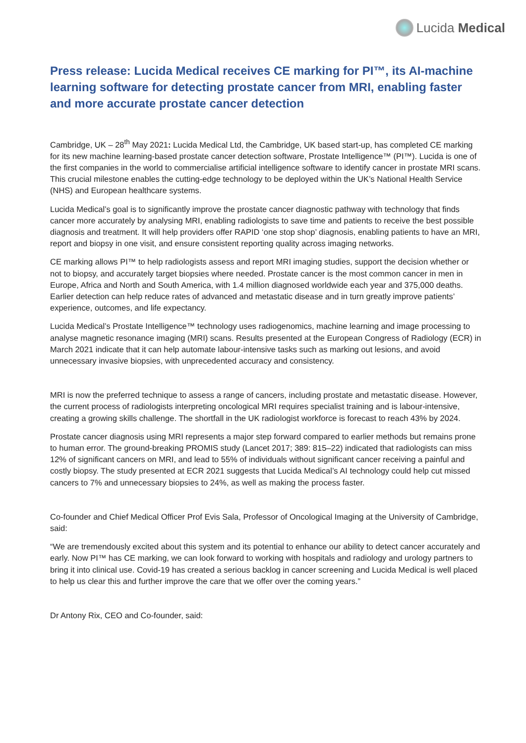Lucida Medical
Press release: Lucida Medical receives CE marking for PI™, its AI-machine learning software for detecting prostate cancer from MRI, enabling faster and more accurate prostate cancer detection
Cambridge, UK – 28<sup>th</sup> May 2021: Lucida Medical Ltd, the Cambridge, UK based start-up, has completed CE marking for its new machine learning-based prostate cancer detection software, Prostate Intelligence™ (PI™). Lucida is one of the first companies in the world to commercialise artificial intelligence software to identify cancer in prostate MRI scans. This crucial milestone enables the cutting-edge technology to be deployed within the UK’s National Health Service (NHS) and European healthcare systems.
Lucida Medical’s goal is to significantly improve the prostate cancer diagnostic pathway with technology that finds cancer more accurately by analysing MRI, enabling radiologists to save time and patients to receive the best possible diagnosis and treatment. It will help providers offer RAPID ‘one stop shop’ diagnosis, enabling patients to have an MRI, report and biopsy in one visit, and ensure consistent reporting quality across imaging networks.
CE marking allows PI™ to help radiologists assess and report MRI imaging studies, support the decision whether or not to biopsy, and accurately target biopsies where needed. Prostate cancer is the most common cancer in men in Europe, Africa and North and South America, with 1.4 million diagnosed worldwide each year and 375,000 deaths. Earlier detection can help reduce rates of advanced and metastatic disease and in turn greatly improve patients’ experience, outcomes, and life expectancy.
Lucida Medical’s Prostate Intelligence™ technology uses radiogenomics, machine learning and image processing to analyse magnetic resonance imaging (MRI) scans. Results presented at the European Congress of Radiology (ECR) in March 2021 indicate that it can help automate labour-intensive tasks such as marking out lesions, and avoid unnecessary invasive biopsies, with unprecedented accuracy and consistency.
MRI is now the preferred technique to assess a range of cancers, including prostate and metastatic disease. However, the current process of radiologists interpreting oncological MRI requires specialist training and is labour-intensive, creating a growing skills challenge. The shortfall in the UK radiologist workforce is forecast to reach 43% by 2024.
Prostate cancer diagnosis using MRI represents a major step forward compared to earlier methods but remains prone to human error. The ground-breaking PROMIS study (Lancet 2017; 389: 815–22) indicated that radiologists can miss 12% of significant cancers on MRI, and lead to 55% of individuals without significant cancer receiving a painful and costly biopsy. The study presented at ECR 2021 suggests that Lucida Medical’s AI technology could help cut missed cancers to 7% and unnecessary biopsies to 24%, as well as making the process faster.
Co-founder and Chief Medical Officer Prof Evis Sala, Professor of Oncological Imaging at the University of Cambridge, said:
“We are tremendously excited about this system and its potential to enhance our ability to detect cancer accurately and early. Now PI™ has CE marking, we can look forward to working with hospitals and radiology and urology partners to bring it into clinical use. Covid-19 has created a serious backlog in cancer screening and Lucida Medical is well placed to help us clear this and further improve the care that we offer over the coming years.”
Dr Antony Rix, CEO and Co-founder, said: